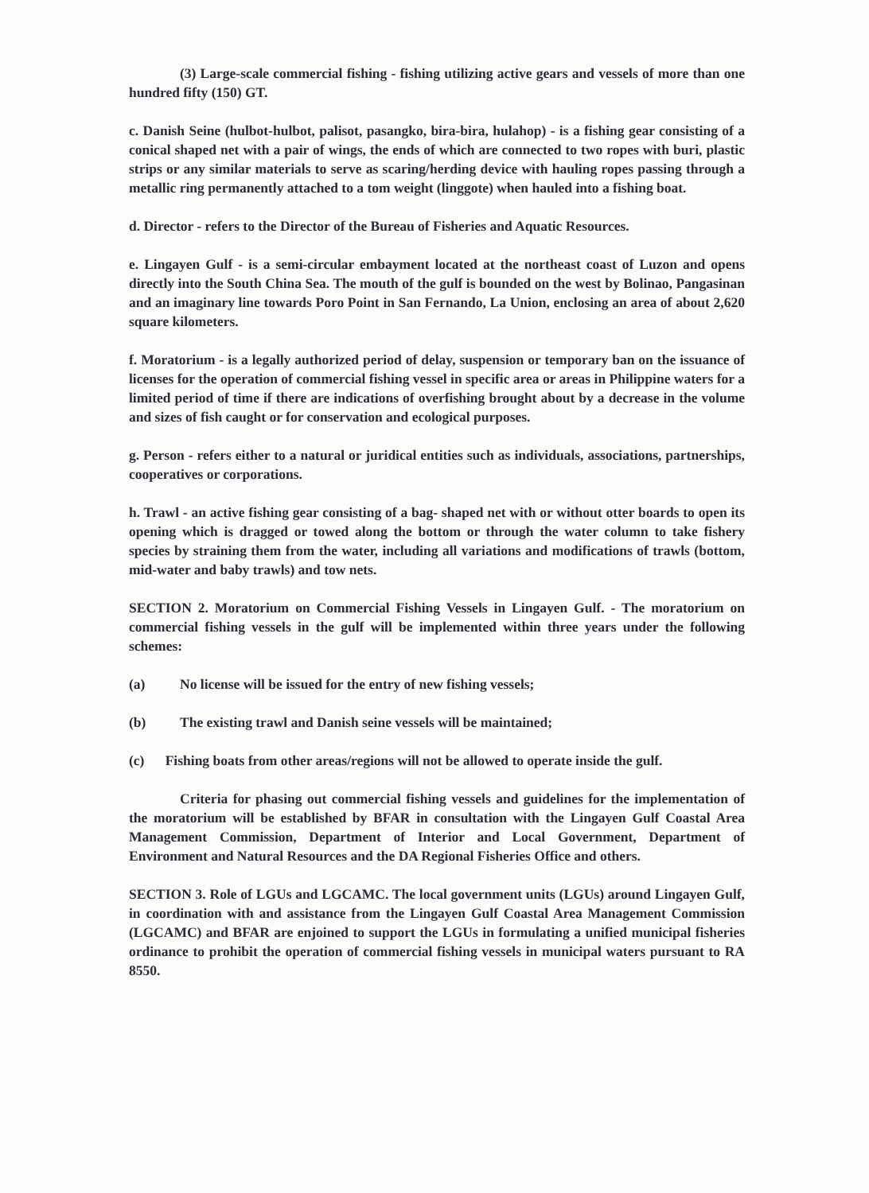(3) Large-scale commercial fishing - fishing utilizing active gears and vessels of more than one hundred fifty (150) GT.
c. Danish Seine (hulbot-hulbot, palisot, pasangko, bira-bira, hulahop) - is a fishing gear consisting of a conical shaped net with a pair of wings, the ends of which are connected to two ropes with buri, plastic strips or any similar materials to serve as scaring/herding device with hauling ropes passing through a metallic ring permanently attached to a tom weight (linggote) when hauled into a fishing boat.
d. Director - refers to the Director of the Bureau of Fisheries and Aquatic Resources.
e. Lingayen Gulf - is a semi-circular embayment located at the northeast coast of Luzon and opens directly into the South China Sea. The mouth of the gulf is bounded on the west by Bolinao, Pangasinan and an imaginary line towards Poro Point in San Fernando, La Union, enclosing an area of about 2,620 square kilometers.
f. Moratorium - is a legally authorized period of delay, suspension or temporary ban on the issuance of licenses for the operation of commercial fishing vessel in specific area or areas in Philippine waters for a limited period of time if there are indications of overfishing brought about by a decrease in the volume and sizes of fish caught or for conservation and ecological purposes.
g. Person - refers either to a natural or juridical entities such as individuals, associations, partnerships, cooperatives or corporations.
h. Trawl - an active fishing gear consisting of a bag- shaped net with or without otter boards to open its opening which is dragged or towed along the bottom or through the water column to take fishery species by straining them from the water, including all variations and modifications of trawls (bottom, mid-water and baby trawls) and tow nets.
SECTION 2. Moratorium on Commercial Fishing Vessels in Lingayen Gulf. - The moratorium on commercial fishing vessels in the gulf will be implemented within three years under the following schemes:
(a) No license will be issued for the entry of new fishing vessels;
(b) The existing trawl and Danish seine vessels will be maintained;
(c) Fishing boats from other areas/regions will not be allowed to operate inside the gulf.
Criteria for phasing out commercial fishing vessels and guidelines for the implementation of the moratorium will be established by BFAR in consultation with the Lingayen Gulf Coastal Area Management Commission, Department of Interior and Local Government, Department of Environment and Natural Resources and the DA Regional Fisheries Office and others.
SECTION 3. Role of LGUs and LGCAMC. The local government units (LGUs) around Lingayen Gulf, in coordination with and assistance from the Lingayen Gulf Coastal Area Management Commission (LGCAMC) and BFAR are enjoined to support the LGUs in formulating a unified municipal fisheries ordinance to prohibit the operation of commercial fishing vessels in municipal waters pursuant to RA 8550.